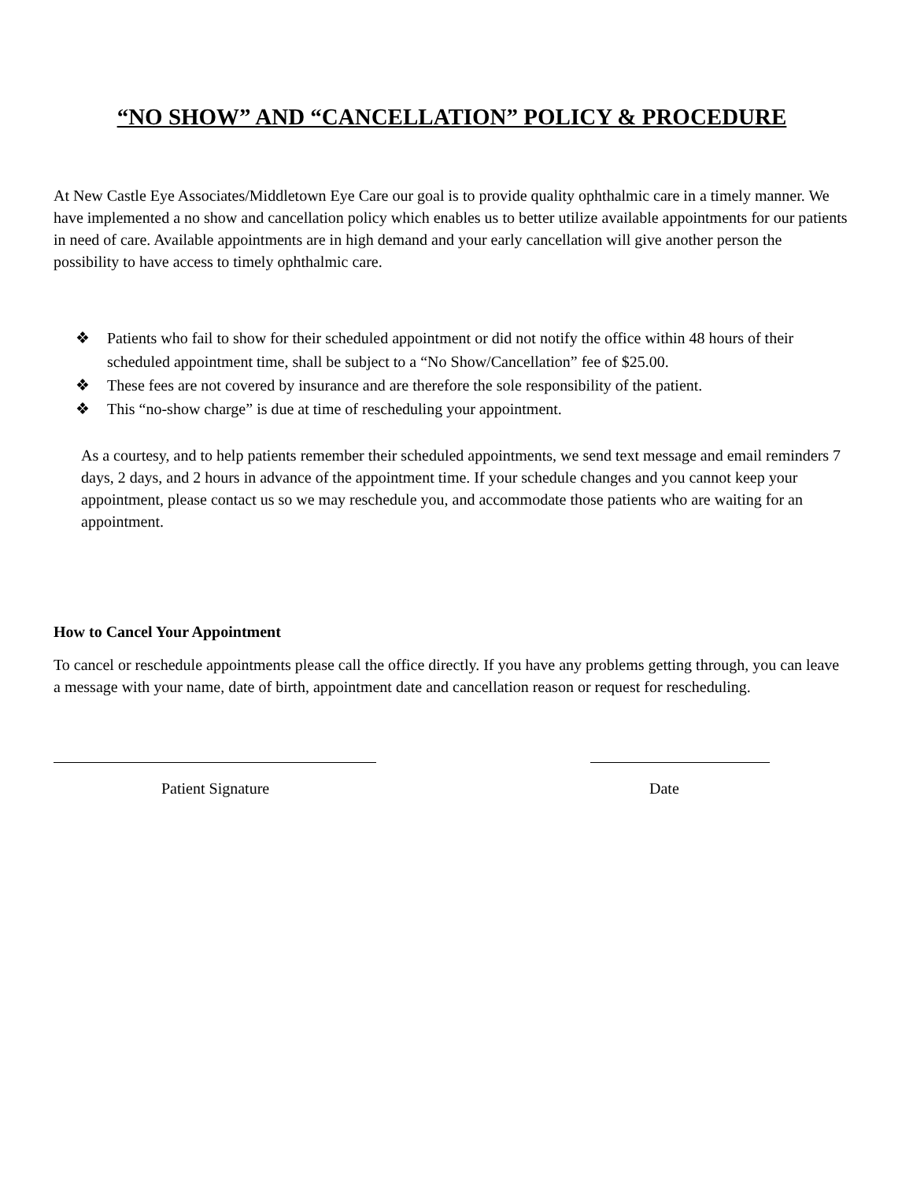“NO SHOW” AND “CANCELLATION” POLICY & PROCEDURE
At New Castle Eye Associates/Middletown Eye Care our goal is to provide quality ophthalmic care in a timely manner. We have implemented a no show and cancellation policy which enables us to better utilize available appointments for our patients in need of care. Available appointments are in high demand and your early cancellation will give another person the possibility to have access to timely ophthalmic care.
❖ Patients who fail to show for their scheduled appointment or did not notify the office within 48 hours of their scheduled appointment time, shall be subject to a “No Show/Cancellation” fee of $25.00.
❖ These fees are not covered by insurance and are therefore the sole responsibility of the patient.
❖ This “no-show charge” is due at time of rescheduling your appointment.
As a courtesy, and to help patients remember their scheduled appointments, we send text message and email reminders 7 days, 2 days, and 2 hours in advance of the appointment time. If your schedule changes and you cannot keep your appointment, please contact us so we may reschedule you, and accommodate those patients who are waiting for an appointment.
How to Cancel Your Appointment
To cancel or reschedule appointments please call the office directly. If you have any problems getting through, you can leave a message with your name, date of birth, appointment date and cancellation reason or request for rescheduling.
Patient Signature Date